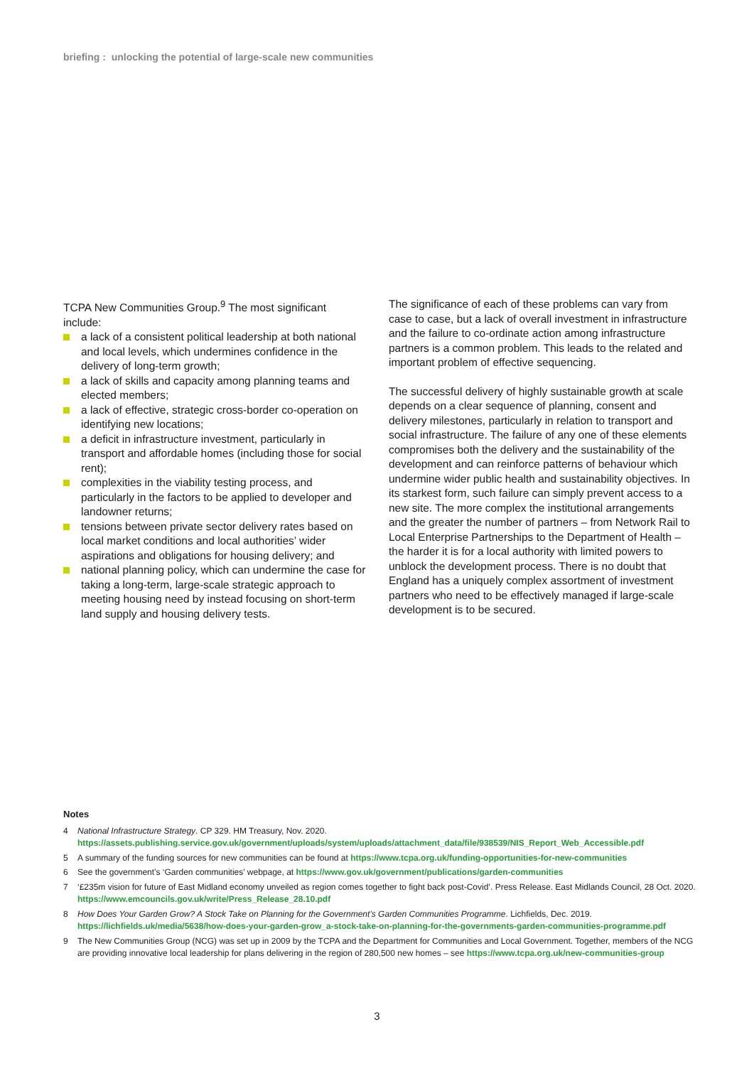briefing : unlocking the potential of large-scale new communities
TCPA New Communities Group.<sup>9</sup> The most significant include:
a lack of a consistent political leadership at both national and local levels, which undermines confidence in the delivery of long-term growth;
a lack of skills and capacity among planning teams and elected members;
a lack of effective, strategic cross-border co-operation on identifying new locations;
a deficit in infrastructure investment, particularly in transport and affordable homes (including those for social rent);
complexities in the viability testing process, and particularly in the factors to be applied to developer and landowner returns;
tensions between private sector delivery rates based on local market conditions and local authorities’ wider aspirations and obligations for housing delivery; and
national planning policy, which can undermine the case for taking a long-term, large-scale strategic approach to meeting housing need by instead focusing on short-term land supply and housing delivery tests.
The significance of each of these problems can vary from case to case, but a lack of overall investment in infrastructure and the failure to co-ordinate action among infrastructure partners is a common problem. This leads to the related and important problem of effective sequencing.
The successful delivery of highly sustainable growth at scale depends on a clear sequence of planning, consent and delivery milestones, particularly in relation to transport and social infrastructure. The failure of any one of these elements compromises both the delivery and the sustainability of the development and can reinforce patterns of behaviour which undermine wider public health and sustainability objectives. In its starkest form, such failure can simply prevent access to a new site. The more complex the institutional arrangements and the greater the number of partners – from Network Rail to Local Enterprise Partnerships to the Department of Health – the harder it is for a local authority with limited powers to unblock the development process. There is no doubt that England has a uniquely complex assortment of investment partners who need to be effectively managed if large-scale development is to be secured.
Notes
4 National Infrastructure Strategy. CP 329. HM Treasury, Nov. 2020. https://assets.publishing.service.gov.uk/government/uploads/system/uploads/attachment_data/file/938539/NIS_Report_Web_Accessible.pdf
5 A summary of the funding sources for new communities can be found at https://www.tcpa.org.uk/funding-opportunities-for-new-communities
6 See the government’s ‘Garden communities’ webpage, at https://www.gov.uk/government/publications/garden-communities
7 ‘£235m vision for future of East Midland economy unveiled as region comes together to fight back post-Covid’. Press Release. East Midlands Council, 28 Oct. 2020. https://www.emcouncils.gov.uk/write/Press_Release_28.10.pdf
8 How Does Your Garden Grow? A Stock Take on Planning for the Government’s Garden Communities Programme. Lichfields, Dec. 2019. https://lichfields.uk/media/5638/how-does-your-garden-grow_a-stock-take-on-planning-for-the-governments-garden-communities-programme.pdf
9 The New Communities Group (NCG) was set up in 2009 by the TCPA and the Department for Communities and Local Government. Together, members of the NCG are providing innovative local leadership for plans delivering in the region of 280,500 new homes – see https://www.tcpa.org.uk/new-communities-group
3